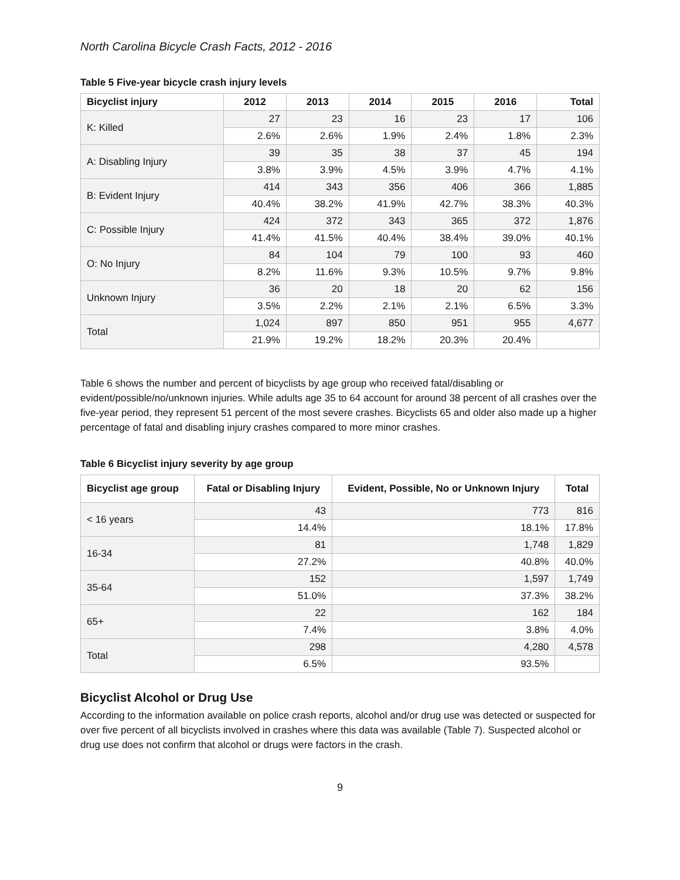North Carolina Bicycle Crash Facts, 2012 - 2016
Table 5 Five-year bicycle crash injury levels
| Bicyclist injury | 2012 | 2013 | 2014 | 2015 | 2016 | Total |
| --- | --- | --- | --- | --- | --- | --- |
| K: Killed | 27 | 23 | 16 | 23 | 17 | 106 |
| | 2.6% | 2.6% | 1.9% | 2.4% | 1.8% | 2.3% |
| A: Disabling Injury | 39 | 35 | 38 | 37 | 45 | 194 |
| | 3.8% | 3.9% | 4.5% | 3.9% | 4.7% | 4.1% |
| B: Evident Injury | 414 | 343 | 356 | 406 | 366 | 1,885 |
| | 40.4% | 38.2% | 41.9% | 42.7% | 38.3% | 40.3% |
| C: Possible Injury | 424 | 372 | 343 | 365 | 372 | 1,876 |
| | 41.4% | 41.5% | 40.4% | 38.4% | 39.0% | 40.1% |
| O: No Injury | 84 | 104 | 79 | 100 | 93 | 460 |
| | 8.2% | 11.6% | 9.3% | 10.5% | 9.7% | 9.8% |
| Unknown Injury | 36 | 20 | 18 | 20 | 62 | 156 |
| | 3.5% | 2.2% | 2.1% | 2.1% | 6.5% | 3.3% |
| Total | 1,024 | 897 | 850 | 951 | 955 | 4,677 |
| | 21.9% | 19.2% | 18.2% | 20.3% | 20.4% | |
Table 6 shows the number and percent of bicyclists by age group who received fatal/disabling or evident/possible/no/unknown injuries. While adults age 35 to 64 account for around 38 percent of all crashes over the five-year period, they represent 51 percent of the most severe crashes. Bicyclists 65 and older also made up a higher percentage of fatal and disabling injury crashes compared to more minor crashes.
Table 6 Bicyclist injury severity by age group
| Bicyclist age group | Fatal or Disabling Injury | Evident, Possible, No or Unknown Injury | Total |
| --- | --- | --- | --- |
| < 16 years | 43 | 773 | 816 |
| | 14.4% | 18.1% | 17.8% |
| 16-34 | 81 | 1,748 | 1,829 |
| | 27.2% | 40.8% | 40.0% |
| 35-64 | 152 | 1,597 | 1,749 |
| | 51.0% | 37.3% | 38.2% |
| 65+ | 22 | 162 | 184 |
| | 7.4% | 3.8% | 4.0% |
| Total | 298 | 4,280 | 4,578 |
| | 6.5% | 93.5% | |
Bicyclist Alcohol or Drug Use
According to the information available on police crash reports, alcohol and/or drug use was detected or suspected for over five percent of all bicyclists involved in crashes where this data was available (Table 7). Suspected alcohol or drug use does not confirm that alcohol or drugs were factors in the crash.
9